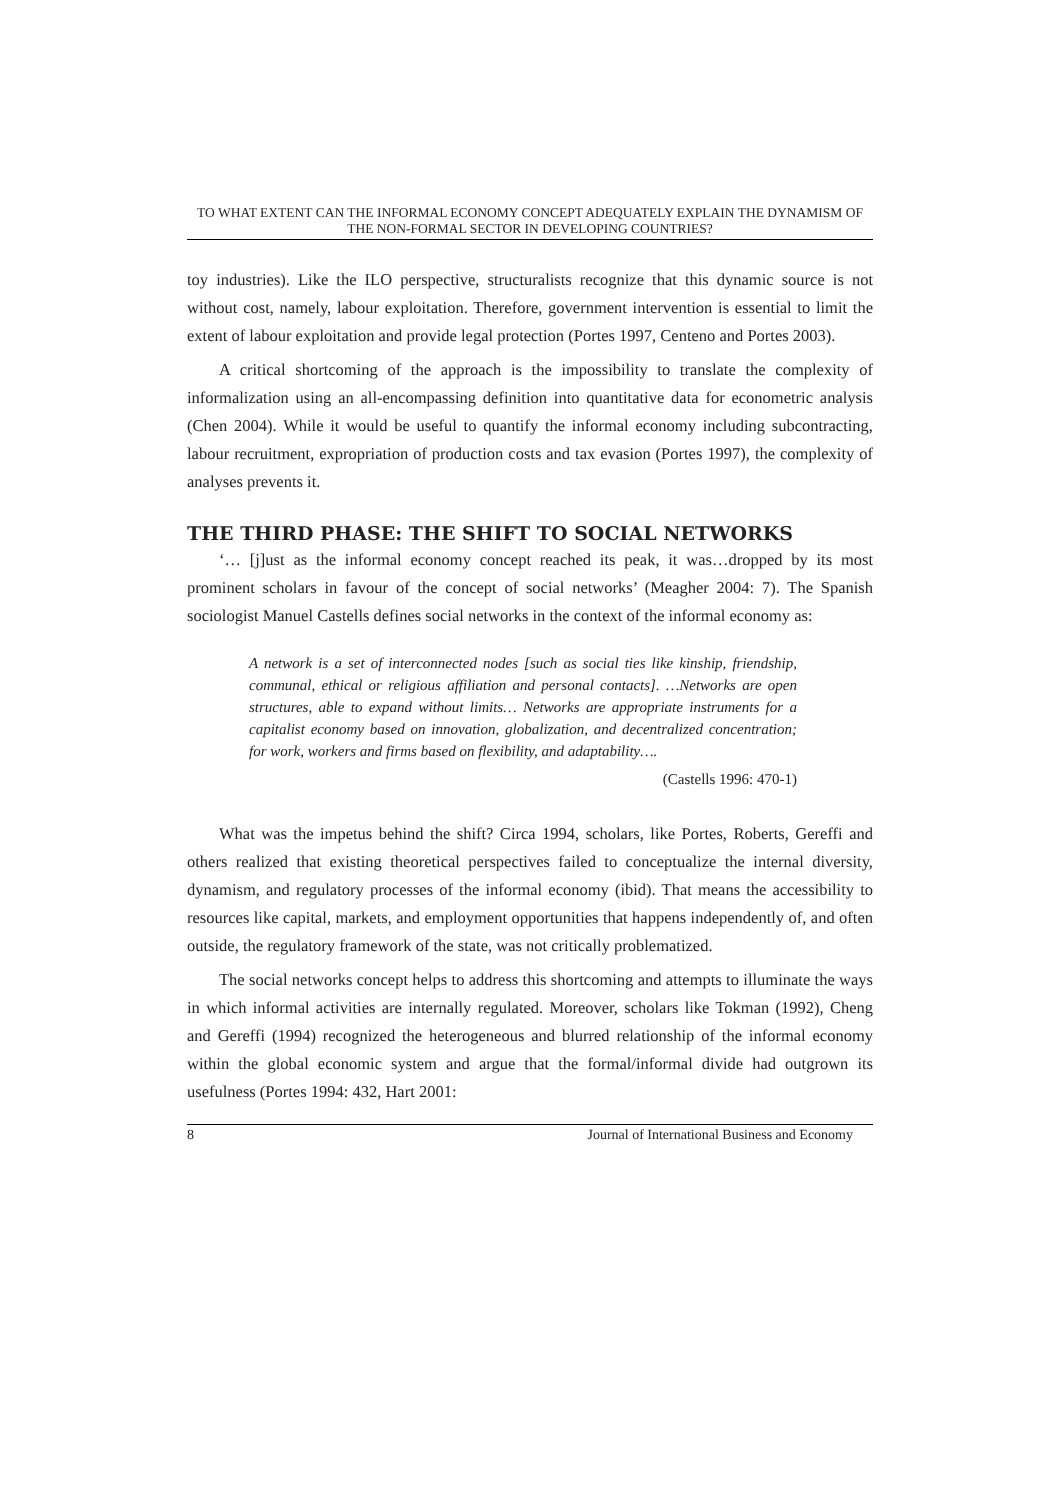TO WHAT EXTENT CAN THE INFORMAL ECONOMY CONCEPT ADEQUATELY EXPLAIN THE DYNAMISM OF THE NON-FORMAL SECTOR IN DEVELOPING COUNTRIES?
toy industries). Like the ILO perspective, structuralists recognize that this dynamic source is not without cost, namely, labour exploitation. Therefore, government intervention is essential to limit the extent of labour exploitation and provide legal protection (Portes 1997, Centeno and Portes 2003).
A critical shortcoming of the approach is the impossibility to translate the complexity of informalization using an all-encompassing definition into quantitative data for econometric analysis (Chen 2004). While it would be useful to quantify the informal economy including subcontracting, labour recruitment, expropriation of production costs and tax evasion (Portes 1997), the complexity of analyses prevents it.
THE THIRD PHASE: THE SHIFT TO SOCIAL NETWORKS
‘… [j]ust as the informal economy concept reached its peak, it was…dropped by its most prominent scholars in favour of the concept of social networks’ (Meagher 2004: 7). The Spanish sociologist Manuel Castells defines social networks in the context of the informal economy as:
A network is a set of interconnected nodes [such as social ties like kinship, friendship, communal, ethical or religious affiliation and personal contacts]. …Networks are open structures, able to expand without limits… Networks are appropriate instruments for a capitalist economy based on innovation, globalization, and decentralized concentration; for work, workers and firms based on flexibility, and adaptability….
(Castells 1996: 470-1)
What was the impetus behind the shift? Circa 1994, scholars, like Portes, Roberts, Gereffi and others realized that existing theoretical perspectives failed to conceptualize the internal diversity, dynamism, and regulatory processes of the informal economy (ibid). That means the accessibility to resources like capital, markets, and employment opportunities that happens independently of, and often outside, the regulatory framework of the state, was not critically problematized.
The social networks concept helps to address this shortcoming and attempts to illuminate the ways in which informal activities are internally regulated. Moreover, scholars like Tokman (1992), Cheng and Gereffi (1994) recognized the heterogeneous and blurred relationship of the informal economy within the global economic system and argue that the formal/informal divide had outgrown its usefulness (Portes 1994: 432, Hart 2001:
8 Journal of International Business and Economy